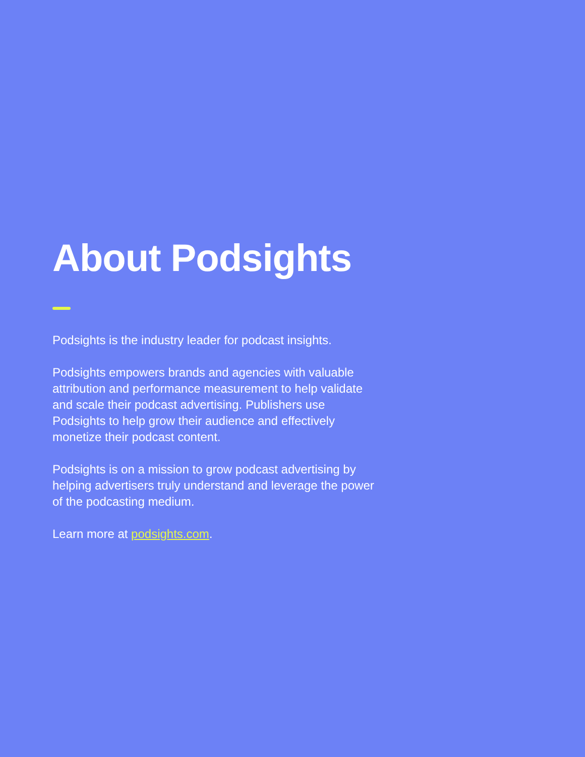About Podsights
Podsights is the industry leader for podcast insights.
Podsights empowers brands and agencies with valuable attribution and performance measurement to help validate and scale their podcast advertising. Publishers use Podsights to help grow their audience and effectively monetize their podcast content.
Podsights is on a mission to grow podcast advertising by helping advertisers truly understand and leverage the power of the podcasting medium.
Learn more at podsights.com.